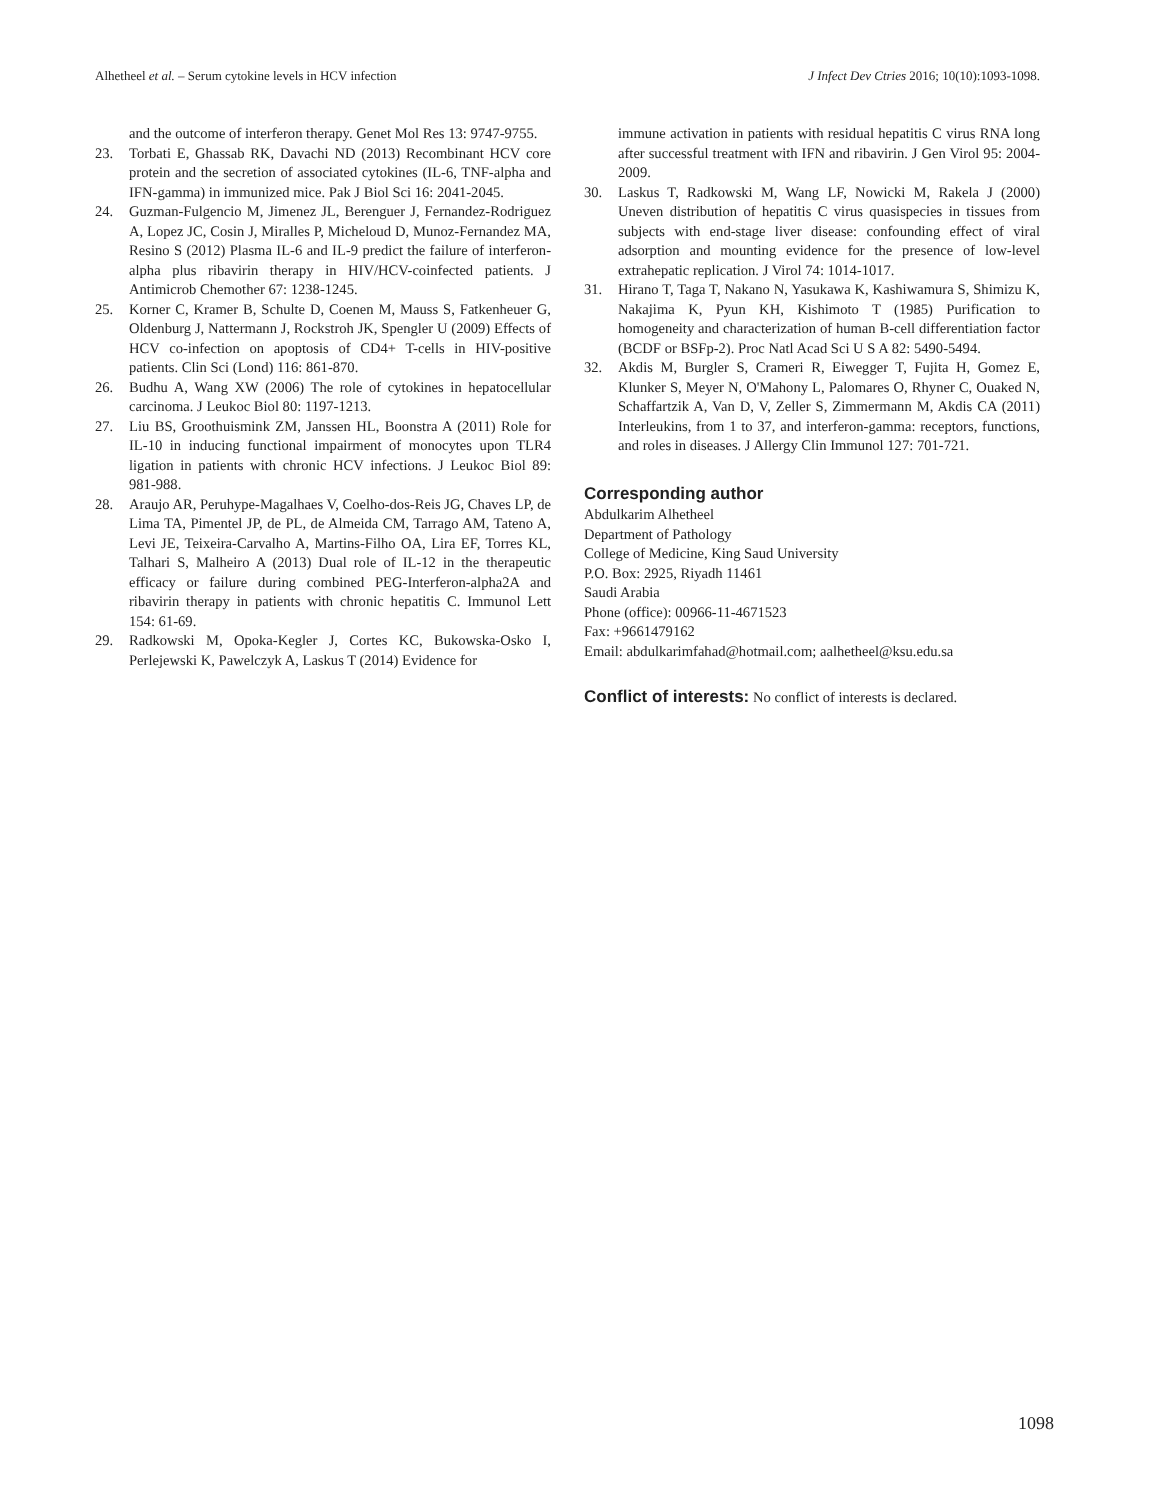Alhetheel et al. – Serum cytokine levels in HCV infection J Infect Dev Ctries 2016; 10(10):1093-1098.
and the outcome of interferon therapy. Genet Mol Res 13: 9747-9755.
23. Torbati E, Ghassab RK, Davachi ND (2013) Recombinant HCV core protein and the secretion of associated cytokines (IL-6, TNF-alpha and IFN-gamma) in immunized mice. Pak J Biol Sci 16: 2041-2045.
24. Guzman-Fulgencio M, Jimenez JL, Berenguer J, Fernandez-Rodriguez A, Lopez JC, Cosin J, Miralles P, Micheloud D, Munoz-Fernandez MA, Resino S (2012) Plasma IL-6 and IL-9 predict the failure of interferon-alpha plus ribavirin therapy in HIV/HCV-coinfected patients. J Antimicrob Chemother 67: 1238-1245.
25. Korner C, Kramer B, Schulte D, Coenen M, Mauss S, Fatkenheuer G, Oldenburg J, Nattermann J, Rockstroh JK, Spengler U (2009) Effects of HCV co-infection on apoptosis of CD4+ T-cells in HIV-positive patients. Clin Sci (Lond) 116: 861-870.
26. Budhu A, Wang XW (2006) The role of cytokines in hepatocellular carcinoma. J Leukoc Biol 80: 1197-1213.
27. Liu BS, Groothuismink ZM, Janssen HL, Boonstra A (2011) Role for IL-10 in inducing functional impairment of monocytes upon TLR4 ligation in patients with chronic HCV infections. J Leukoc Biol 89: 981-988.
28. Araujo AR, Peruhype-Magalhaes V, Coelho-dos-Reis JG, Chaves LP, de Lima TA, Pimentel JP, de PL, de Almeida CM, Tarrago AM, Tateno A, Levi JE, Teixeira-Carvalho A, Martins-Filho OA, Lira EF, Torres KL, Talhari S, Malheiro A (2013) Dual role of IL-12 in the therapeutic efficacy or failure during combined PEG-Interferon-alpha2A and ribavirin therapy in patients with chronic hepatitis C. Immunol Lett 154: 61-69.
29. Radkowski M, Opoka-Kegler J, Cortes KC, Bukowska-Osko I, Perlejewski K, Pawelczyk A, Laskus T (2014) Evidence for
immune activation in patients with residual hepatitis C virus RNA long after successful treatment with IFN and ribavirin. J Gen Virol 95: 2004-2009.
30. Laskus T, Radkowski M, Wang LF, Nowicki M, Rakela J (2000) Uneven distribution of hepatitis C virus quasispecies in tissues from subjects with end-stage liver disease: confounding effect of viral adsorption and mounting evidence for the presence of low-level extrahepatic replication. J Virol 74: 1014-1017.
31. Hirano T, Taga T, Nakano N, Yasukawa K, Kashiwamura S, Shimizu K, Nakajima K, Pyun KH, Kishimoto T (1985) Purification to homogeneity and characterization of human B-cell differentiation factor (BCDF or BSFp-2). Proc Natl Acad Sci U S A 82: 5490-5494.
32. Akdis M, Burgler S, Crameri R, Eiwegger T, Fujita H, Gomez E, Klunker S, Meyer N, O'Mahony L, Palomares O, Rhyner C, Ouaked N, Schaffartzik A, Van D, V, Zeller S, Zimmermann M, Akdis CA (2011) Interleukins, from 1 to 37, and interferon-gamma: receptors, functions, and roles in diseases. J Allergy Clin Immunol 127: 701-721.
Corresponding author
Abdulkarim Alhetheel
Department of Pathology
College of Medicine, King Saud University
P.O. Box: 2925, Riyadh 11461
Saudi Arabia
Phone (office): 00966-11-4671523
Fax: +9661479162
Email: abdulkarimfahad@hotmail.com; aalhetheel@ksu.edu.sa
Conflict of interests: No conflict of interests is declared.
1098